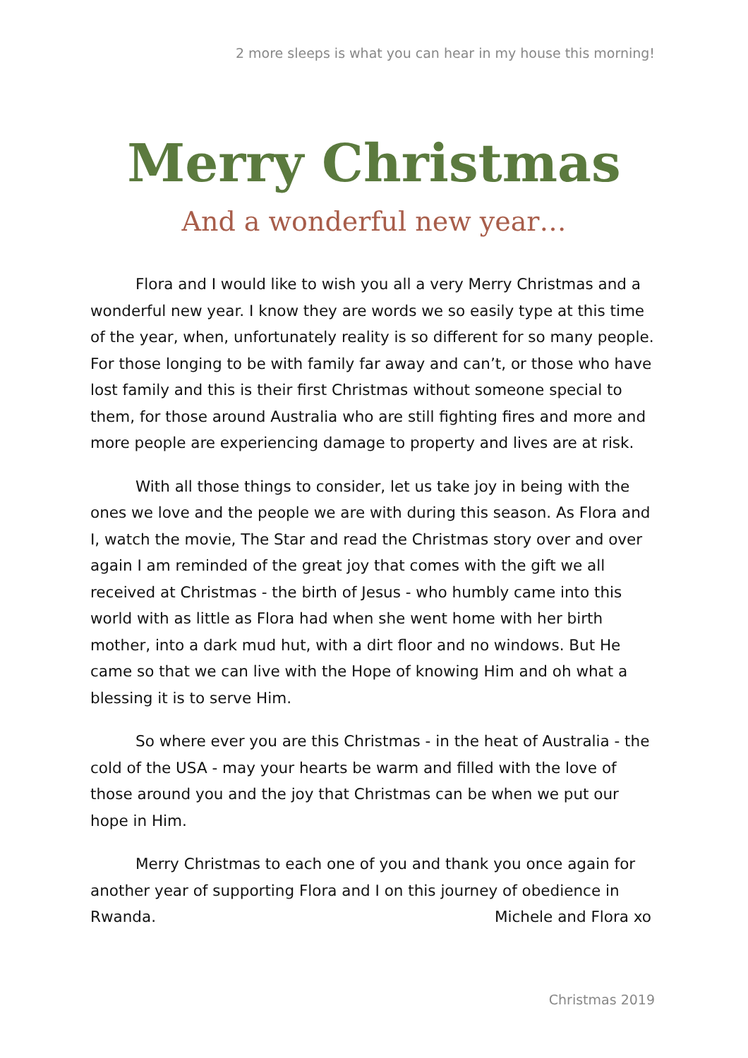2 more sleeps is what you can hear in my house this morning!
Merry Christmas
And a wonderful new year…
Flora and I would like to wish you all a very Merry Christmas and a wonderful new year. I know they are words we so easily type at this time of the year, when, unfortunately reality is so different for so many people. For those longing to be with family far away and can’t, or those who have lost family and this is their first Christmas without someone special to them, for those around Australia who are still fighting fires and more and more people are experiencing damage to property and lives are at risk.
With all those things to consider, let us take joy in being with the ones we love and the people we are with during this season. As Flora and I, watch the movie, The Star and read the Christmas story over and over again I am reminded of the great joy that comes with the gift we all received at Christmas - the birth of Jesus - who humbly came into this world with as little as Flora had when she went home with her birth mother, into a dark mud hut, with a dirt floor and no windows. But He came so that we can live with the Hope of knowing Him and oh what a blessing it is to serve Him.
So where ever you are this Christmas - in the heat of Australia - the cold of the USA - may your hearts be warm and filled with the love of those around you and the joy that Christmas can be when we put our hope in Him.
Merry Christmas to each one of you and thank you once again for another year of supporting Flora and I on this journey of obedience in Rwanda. Michele and Flora xo
Christmas 2019